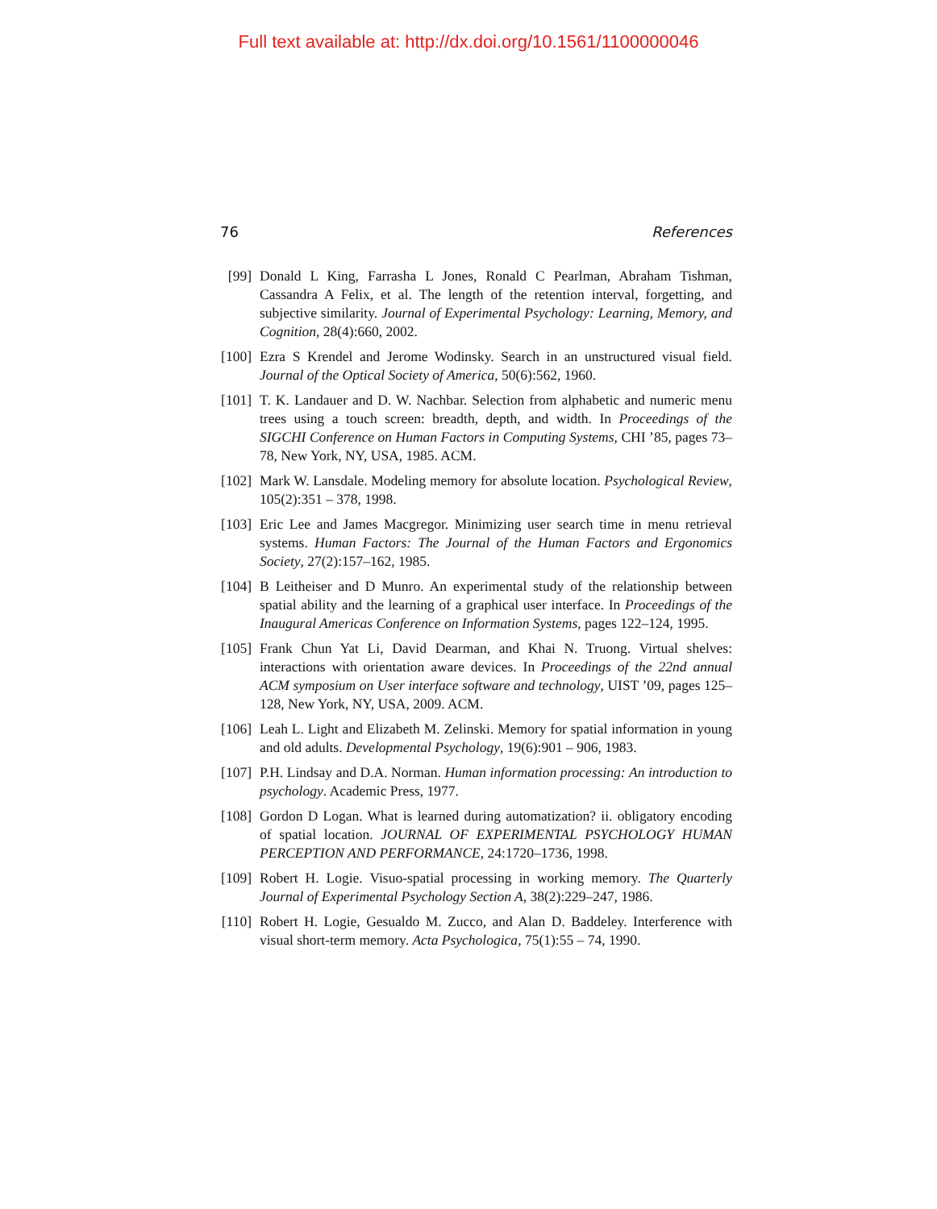Full text available at: http://dx.doi.org/10.1561/1100000046
76 References
[99] Donald L King, Farrasha L Jones, Ronald C Pearlman, Abraham Tishman, Cassandra A Felix, et al. The length of the retention interval, forgetting, and subjective similarity. Journal of Experimental Psychology: Learning, Memory, and Cognition, 28(4):660, 2002.
[100]
Ezra S Krendel and Jerome Wodinsky. Search in an unstructured visual field. Journal of the Optical Society of America, 50(6):562, 1960.
[101]
T. K. Landauer and D. W. Nachbar. Selection from alphabetic and numeric menu trees using a touch screen: breadth, depth, and width. In Proceedings of the SIGCHI Conference on Human Factors in Computing Systems, CHI ’85, pages 73–78, New York, NY, USA, 1985. ACM.
[102]
Mark W. Lansdale. Modeling memory for absolute location. Psychological Review, 105(2):351 – 378, 1998.
[103]
Eric Lee and James Macgregor. Minimizing user search time in menu retrieval systems. Human Factors: The Journal of the Human Factors and Ergonomics Society, 27(2):157–162, 1985.
[104]
B Leitheiser and D Munro. An experimental study of the relationship between spatial ability and the learning of a graphical user interface. In Proceedings of the Inaugural Americas Conference on Information Systems, pages 122–124, 1995.
[105]
Frank Chun Yat Li, David Dearman, and Khai N. Truong. Virtual shelves: interactions with orientation aware devices. In Proceedings of the 22nd annual ACM symposium on User interface software and technology, UIST ’09, pages 125–128, New York, NY, USA, 2009. ACM.
[106]
Leah L. Light and Elizabeth M. Zelinski. Memory for spatial information in young and old adults. Developmental Psychology, 19(6):901 – 906, 1983.
[107]
P.H. Lindsay and D.A. Norman. Human information processing: An introduction to psychology. Academic Press, 1977.
[108]
Gordon D Logan. What is learned during automatization? ii. obligatory encoding of spatial location. JOURNAL OF EXPERIMENTAL PSYCHOLOGY HUMAN PERCEPTION AND PERFORMANCE, 24:1720–1736, 1998.
[109]
Robert H. Logie. Visuo-spatial processing in working memory. The Quarterly Journal of Experimental Psychology Section A, 38(2):229–247, 1986.
[110]
Robert H. Logie, Gesualdo M. Zucco, and Alan D. Baddeley. Interference with visual short-term memory. Acta Psychologica, 75(1):55 – 74, 1990.